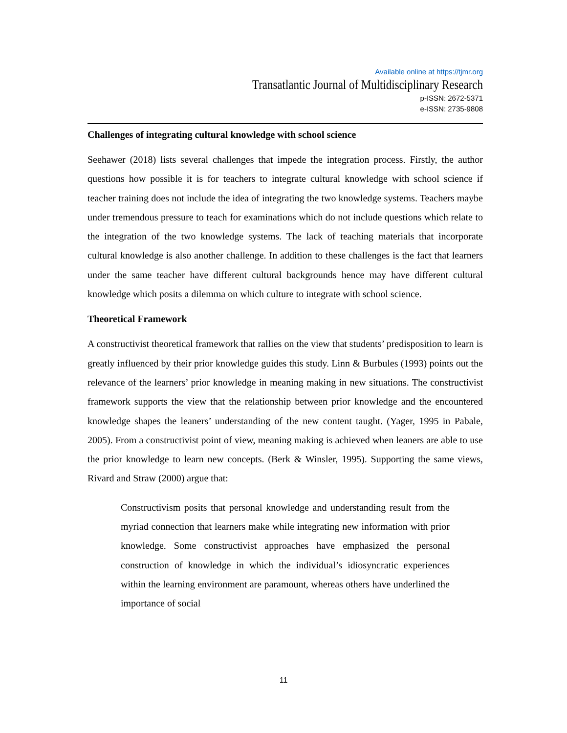Available online at https://tjmr.org
Transatlantic Journal of Multidisciplinary Research
p-ISSN: 2672-5371
e-ISSN: 2735-9808
Challenges of integrating cultural knowledge with school science
Seehawer (2018) lists several challenges that impede the integration process. Firstly, the author questions how possible it is for teachers to integrate cultural knowledge with school science if teacher training does not include the idea of integrating the two knowledge systems. Teachers maybe under tremendous pressure to teach for examinations which do not include questions which relate to the integration of the two knowledge systems. The lack of teaching materials that incorporate cultural knowledge is also another challenge. In addition to these challenges is the fact that learners under the same teacher have different cultural backgrounds hence may have different cultural knowledge which posits a dilemma on which culture to integrate with school science.
Theoretical Framework
A constructivist theoretical framework that rallies on the view that students’ predisposition to learn is greatly influenced by their prior knowledge guides this study. Linn & Burbules (1993) points out the relevance of the learners’ prior knowledge in meaning making in new situations. The constructivist framework supports the view that the relationship between prior knowledge and the encountered knowledge shapes the leaners’ understanding of the new content taught. (Yager, 1995 in Pabale, 2005). From a constructivist point of view, meaning making is achieved when leaners are able to use the prior knowledge to learn new concepts. (Berk & Winsler, 1995). Supporting the same views, Rivard and Straw (2000) argue that:
Constructivism posits that personal knowledge and understanding result from the myriad connection that learners make while integrating new information with prior knowledge. Some constructivist approaches have emphasized the personal construction of knowledge in which the individual’s idiosyncratic experiences within the learning environment are paramount, whereas others have underlined the importance of social
11